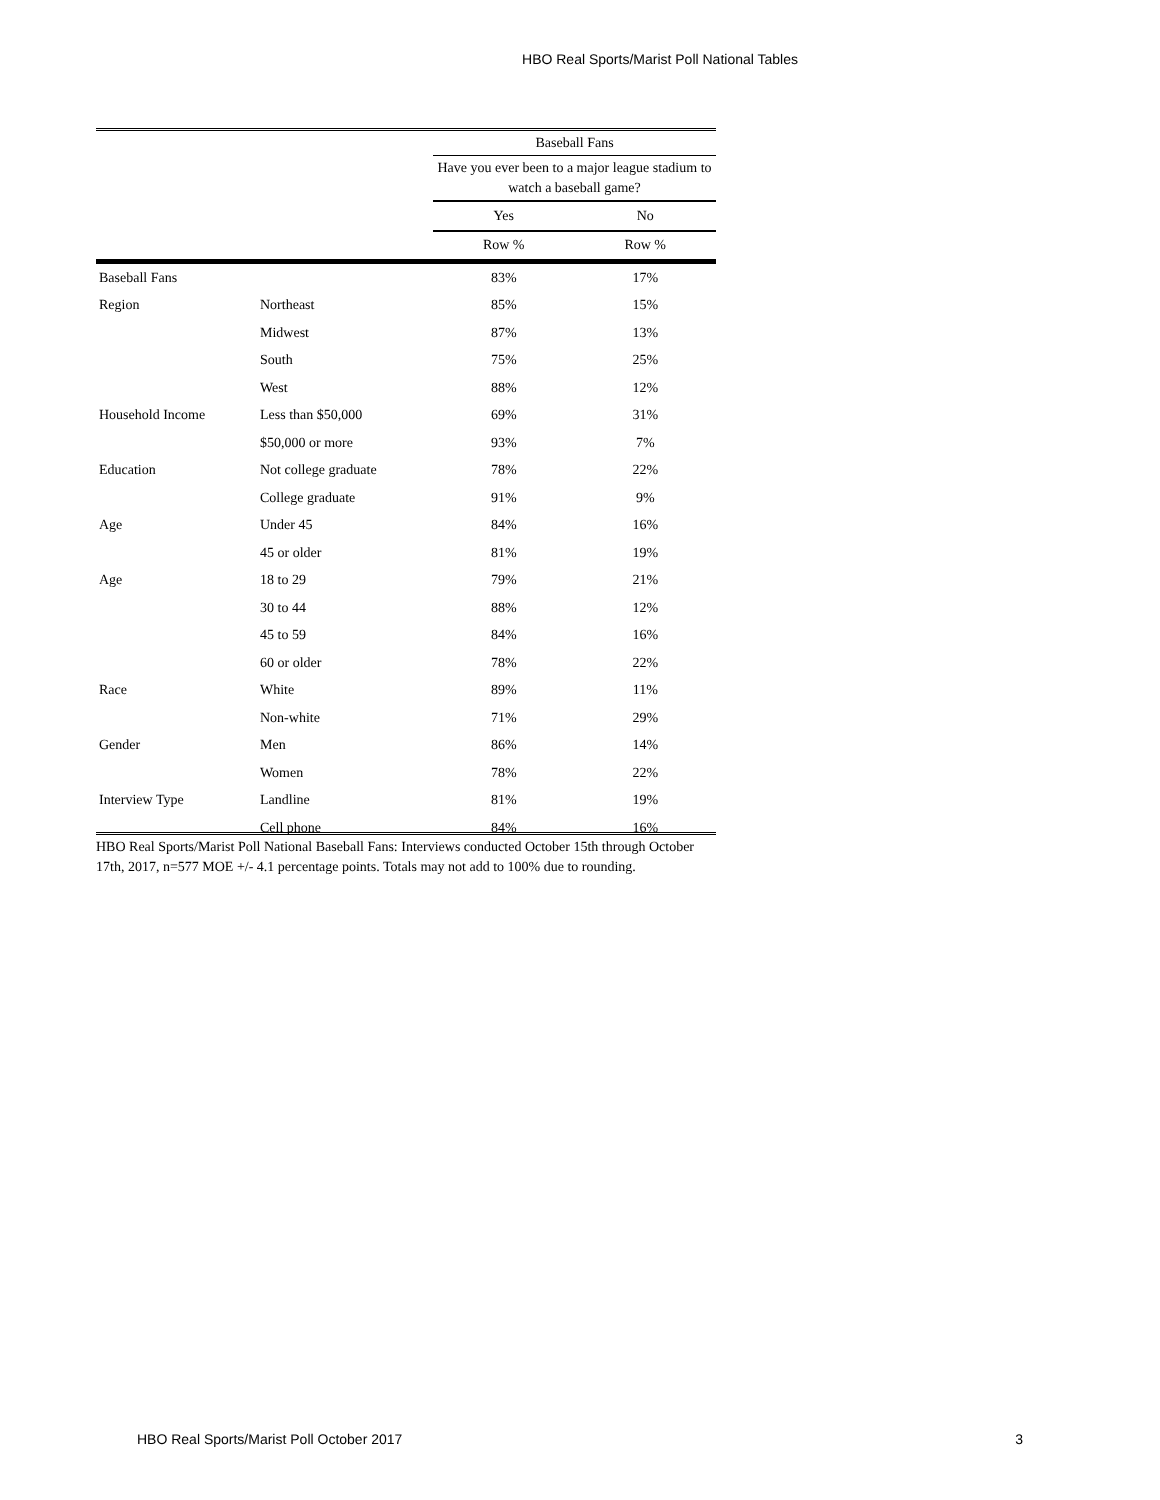HBO Real Sports/Marist Poll National Tables
| | | Baseball Fans | |
| | | Have you ever been to a major league stadium to watch a baseball game? | |
| | | Yes | No |
| | | Row % | Row % |
| Baseball Fans | | 83% | 17% |
| Region | Northeast | 85% | 15% |
| | Midwest | 87% | 13% |
| | South | 75% | 25% |
| | West | 88% | 12% |
| Household Income | Less than $50,000 | 69% | 31% |
| | $50,000 or more | 93% | 7% |
| Education | Not college graduate | 78% | 22% |
| | College graduate | 91% | 9% |
| Age | Under 45 | 84% | 16% |
| | 45 or older | 81% | 19% |
| Age | 18 to 29 | 79% | 21% |
| | 30 to 44 | 88% | 12% |
| | 45 to 59 | 84% | 16% |
| | 60 or older | 78% | 22% |
| Race | White | 89% | 11% |
| | Non-white | 71% | 29% |
| Gender | Men | 86% | 14% |
| | Women | 78% | 22% |
| Interview Type | Landline | 81% | 19% |
| | Cell phone | 84% | 16% |
HBO Real Sports/Marist Poll National Baseball Fans: Interviews conducted October 15th through October 17th, 2017, n=577 MOE +/- 4.1 percentage points. Totals may not add to 100% due to rounding.
HBO Real Sports/Marist Poll October 2017 3